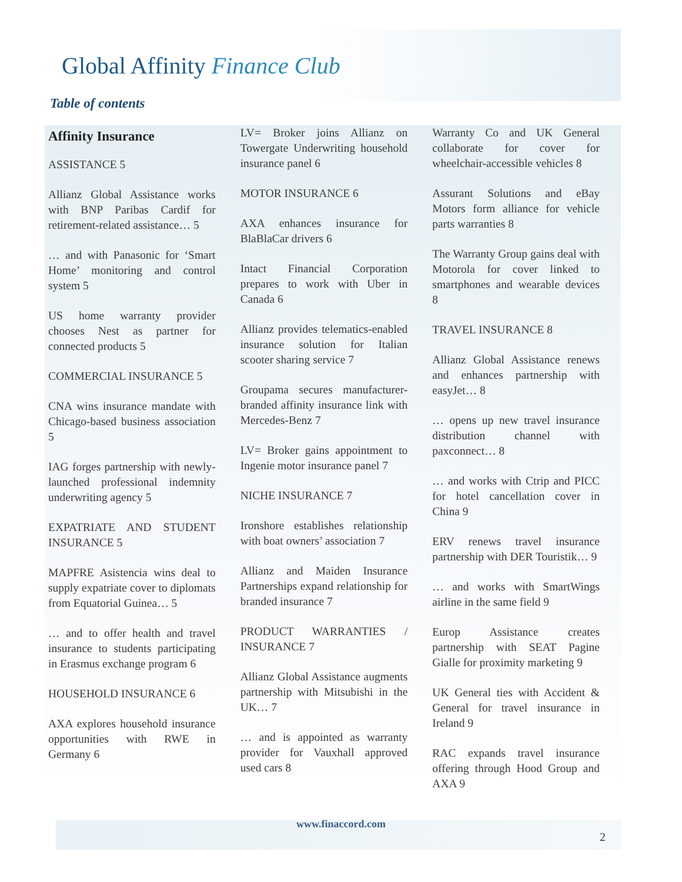Global Affinity Finance Club
Table of contents
Affinity Insurance
ASSISTANCE 5
Allianz Global Assistance works with BNP Paribas Cardif for retirement-related assistance… 5
… and with Panasonic for ‘Smart Home’ monitoring and control system 5
US home warranty provider chooses Nest as partner for connected products 5
COMMERCIAL INSURANCE 5
CNA wins insurance mandate with Chicago-based business association 5
IAG forges partnership with newly-launched professional indemnity underwriting agency 5
EXPATRIATE AND STUDENT INSURANCE 5
MAPFRE Asistencia wins deal to supply expatriate cover to diplomats from Equatorial Guinea… 5
… and to offer health and travel insurance to students participating in Erasmus exchange program 6
HOUSEHOLD INSURANCE 6
AXA explores household insurance opportunities with RWE in Germany 6
LV= Broker joins Allianz on Towergate Underwriting household insurance panel 6
MOTOR INSURANCE 6
AXA enhances insurance for BlaBlaCar drivers 6
Intact Financial Corporation prepares to work with Uber in Canada 6
Allianz provides telematics-enabled insurance solution for Italian scooter sharing service 7
Groupama secures manufacturer-branded affinity insurance link with Mercedes-Benz 7
LV= Broker gains appointment to Ingenie motor insurance panel 7
NICHE INSURANCE 7
Ironshore establishes relationship with boat owners’ association 7
Allianz and Maiden Insurance Partnerships expand relationship for branded insurance 7
PRODUCT WARRANTIES / INSURANCE 7
Allianz Global Assistance augments partnership with Mitsubishi in the UK… 7
… and is appointed as warranty provider for Vauxhall approved used cars 8
Warranty Co and UK General collaborate for cover for wheelchair-accessible vehicles 8
Assurant Solutions and eBay Motors form alliance for vehicle parts warranties 8
The Warranty Group gains deal with Motorola for cover linked to smartphones and wearable devices 8
TRAVEL INSURANCE 8
Allianz Global Assistance renews and enhances partnership with easyJet… 8
… opens up new travel insurance distribution channel with paxconnect… 8
… and works with Ctrip and PICC for hotel cancellation cover in China 9
ERV renews travel insurance partnership with DER Touristik… 9
… and works with SmartWings airline in the same field 9
Europ Assistance creates partnership with SEAT Pagine Gialle for proximity marketing 9
UK General ties with Accident & General for travel insurance in Ireland 9
RAC expands travel insurance offering through Hood Group and AXA 9
www.finaccord.com
2